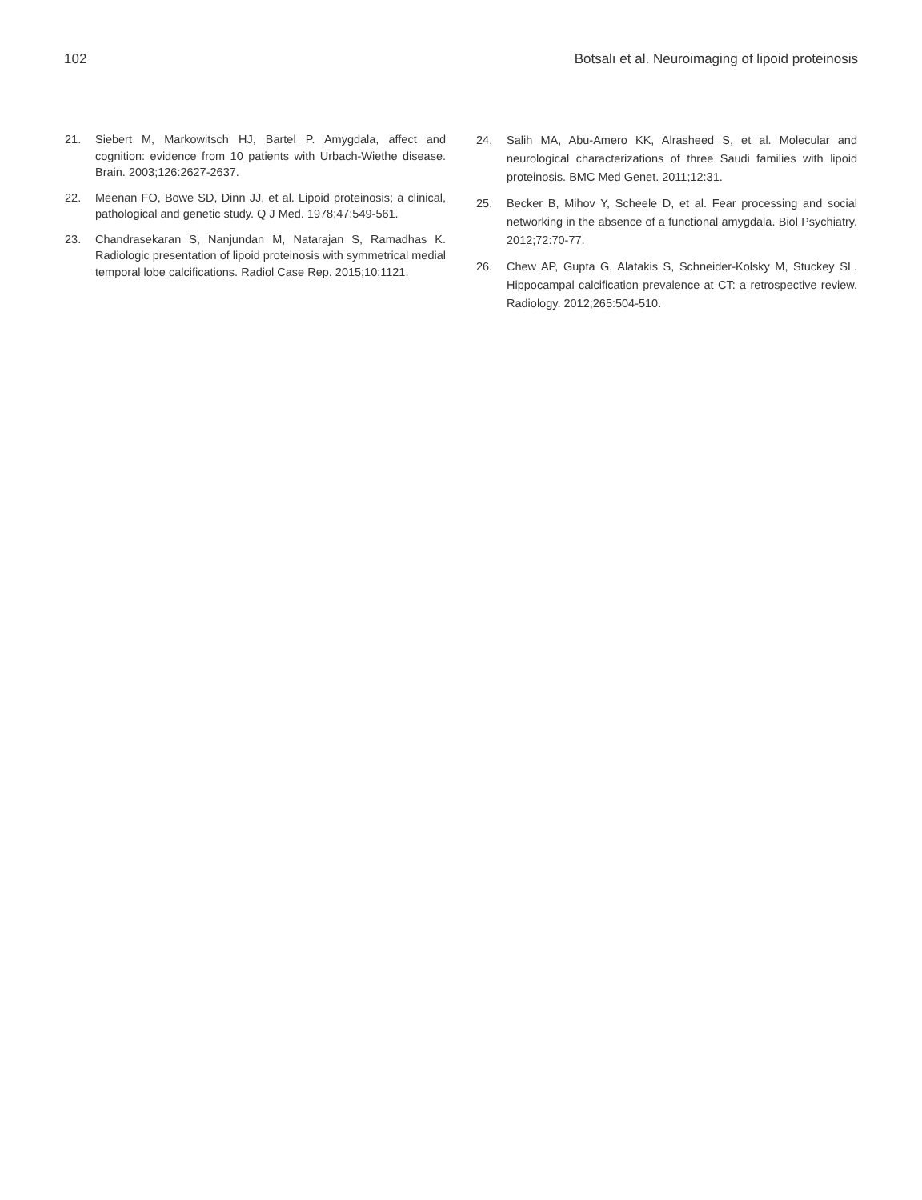102 Botsalı et al. Neuroimaging of lipoid proteinosis
21. Siebert M, Markowitsch HJ, Bartel P. Amygdala, affect and cognition: evidence from 10 patients with Urbach-Wiethe disease. Brain. 2003;126:2627-2637.
22. Meenan FO, Bowe SD, Dinn JJ, et al. Lipoid proteinosis; a clinical, pathological and genetic study. Q J Med. 1978;47:549-561.
23. Chandrasekaran S, Nanjundan M, Natarajan S, Ramadhas K. Radiologic presentation of lipoid proteinosis with symmetrical medial temporal lobe calcifications. Radiol Case Rep. 2015;10:1121.
24. Salih MA, Abu-Amero KK, Alrasheed S, et al. Molecular and neurological characterizations of three Saudi families with lipoid proteinosis. BMC Med Genet. 2011;12:31.
25. Becker B, Mihov Y, Scheele D, et al. Fear processing and social networking in the absence of a functional amygdala. Biol Psychiatry. 2012;72:70-77.
26. Chew AP, Gupta G, Alatakis S, Schneider-Kolsky M, Stuckey SL. Hippocampal calcification prevalence at CT: a retrospective review. Radiology. 2012;265:504-510.